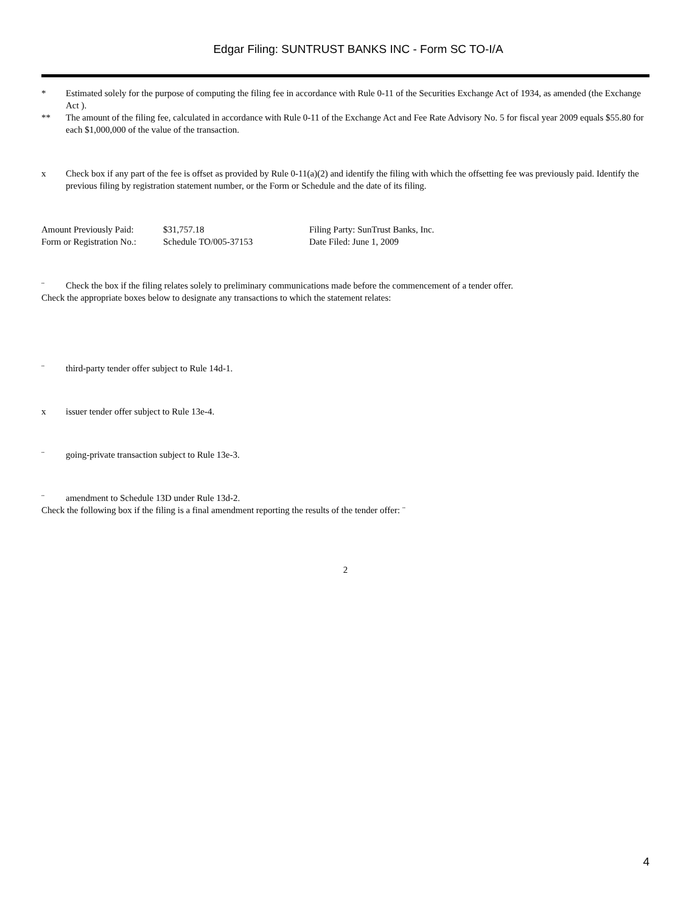Edgar Filing: SUNTRUST BANKS INC - Form SC TO-I/A
* Estimated solely for the purpose of computing the filing fee in accordance with Rule 0-11 of the Securities Exchange Act of 1934, as amended (the Exchange Act ).
** The amount of the filing fee, calculated in accordance with Rule 0-11 of the Exchange Act and Fee Rate Advisory No. 5 for fiscal year 2009 equals $55.80 for each $1,000,000 of the value of the transaction.
x Check box if any part of the fee is offset as provided by Rule 0-11(a)(2) and identify the filing with which the offsetting fee was previously paid. Identify the previous filing by registration statement number, or the Form or Schedule and the date of its filing.
| Amount Previously Paid: | $31,757.18 | Filing Party: SunTrust Banks, Inc. |
| Form or Registration No.: | Schedule TO/005-37153 | Date Filed: June 1, 2009 |
¨ Check the box if the filing relates solely to preliminary communications made before the commencement of a tender offer.
Check the appropriate boxes below to designate any transactions to which the statement relates:
¨ third-party tender offer subject to Rule 14d-1.
x issuer tender offer subject to Rule 13e-4.
¨ going-private transaction subject to Rule 13e-3.
¨ amendment to Schedule 13D under Rule 13d-2.
Check the following box if the filing is a final amendment reporting the results of the tender offer: ¨
2
4